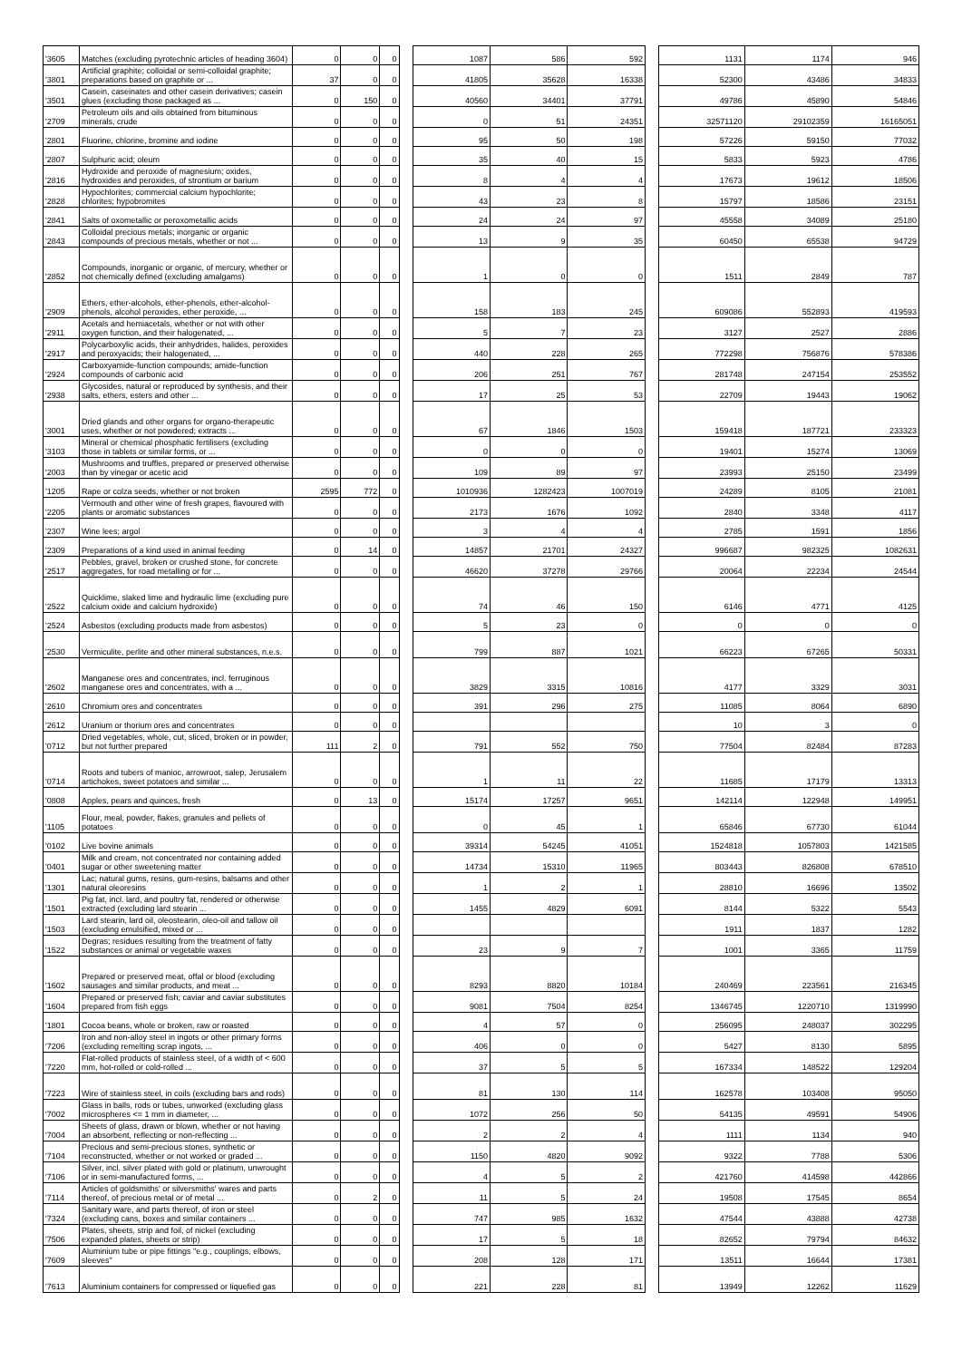| '3605 | Matches (excluding pyrotechnic articles of heading 3604) | 0 | 0 | 0 | | 1087 | 586 | 592 | | 1131 | 1174 | 946 |
| '3801 | Artificial graphite; colloidal or semi-colloidal graphite; preparations based on graphite or ... | 37 | 0 | 0 | | 41805 | 35628 | 16338 | | 52300 | 43486 | 34833 |
| '3501 | Casein, caseinates and other casein derivatives; casein glues (excluding those packaged as ... | 0 | 150 | 0 | | 40560 | 34401 | 37791 | | 49786 | 45890 | 54846 |
| '2709 | Petroleum oils and oils obtained from bituminous minerals, crude | 0 | 0 | 0 | | 0 | 51 | 24351 | | 32571120 | 29102359 | 16165051 |
| '2801 | Fluorine, chlorine, bromine and iodine | 0 | 0 | 0 | | 95 | 50 | 198 | | 57226 | 59150 | 77032 |
| '2807 | Sulphuric acid; oleum | 0 | 0 | 0 | | 35 | 40 | 15 | | 5833 | 5923 | 4786 |
| '2816 | Hydroxide and peroxide of magnesium; oxides, hydroxides and peroxides, of strontium or barium | 0 | 0 | 0 | | 8 | 4 | 4 | | 17673 | 19612 | 18506 |
| '2828 | Hypochlorites; commercial calcium hypochlorite; chlorites; hypobromites | 0 | 0 | 0 | | 43 | 23 | 8 | | 15797 | 18586 | 23151 |
| '2841 | Salts of oxometallic or peroxometallic acids | 0 | 0 | 0 | | 24 | 24 | 97 | | 45558 | 34089 | 25180 |
| '2843 | Colloidal precious metals; inorganic or organic compounds of precious metals, whether or not ... | 0 | 0 | 0 | | 13 | 9 | 35 | | 60450 | 65538 | 94729 |
| '2852 | Compounds, inorganic or organic, of mercury, whether or not chemically defined (excluding amalgams) | 0 | 0 | 0 | | 1 | 0 | 0 | | 1511 | 2849 | 787 |
| '2909 | Ethers, ether-alcohols, ether-phenols, ether-alcohol-phenols, alcohol peroxides, ether peroxide, ... | 0 | 0 | 0 | | 158 | 183 | 245 | | 609086 | 552893 | 419593 |
| '2911 | Acetals and hemiacetals, whether or not with other oxygen function, and their halogenated, ... | 0 | 0 | 0 | | 5 | 7 | 23 | | 3127 | 2527 | 2886 |
| '2917 | Polycarboxylic acids, their anhydrides, halides, peroxides and peroxyacids; their halogenated, ... | 0 | 0 | 0 | | 440 | 228 | 265 | | 772298 | 756876 | 578386 |
| '2924 | Carboxyamide-function compounds; amide-function compounds of carbonic acid | 0 | 0 | 0 | | 206 | 251 | 767 | | 281748 | 247154 | 253552 |
| '2938 | Glycosides, natural or reproduced by synthesis, and their salts, ethers, esters and other ... | 0 | 0 | 0 | | 17 | 25 | 53 | | 22709 | 19443 | 19062 |
| '3001 | Dried glands and other organs for organo-therapeutic uses, whether or not powdered; extracts ... | 0 | 0 | 0 | | 67 | 1846 | 1503 | | 159418 | 187721 | 233323 |
| '3103 | Mineral or chemical phosphatic fertilisers (excluding those in tablets or similar forms, or ... | 0 | 0 | 0 | | 0 | 0 | 0 | | 19401 | 15274 | 13069 |
| '2003 | Mushrooms and truffles, prepared or preserved otherwise than by vinegar or acetic acid | 0 | 0 | 0 | | 109 | 89 | 97 | | 23993 | 25150 | 23499 |
| '1205 | Rape or colza seeds, whether or not broken | 2595 | 772 | 0 | | 1010936 | 1282423 | 1007019 | | 24289 | 8105 | 21081 |
| '2205 | Vermouth and other wine of fresh grapes, flavoured with plants or aromatic substances | 0 | 0 | 0 | | 2173 | 1676 | 1092 | | 2840 | 3348 | 4117 |
| '2307 | Wine lees; argol | 0 | 0 | 0 | | 3 | 4 | 4 | | 2785 | 1591 | 1856 |
| '2309 | Preparations of a kind used in animal feeding | 0 | 14 | 0 | | 14857 | 21701 | 24327 | | 996687 | 982325 | 1082631 |
| '2517 | Pebbles, gravel, broken or crushed stone, for concrete aggregates, for road metalling or for ... | 0 | 0 | 0 | | 46620 | 37278 | 29766 | | 20064 | 22234 | 24544 |
| '2522 | Quicklime, slaked lime and hydraulic lime (excluding pure calcium oxide and calcium hydroxide) | 0 | 0 | 0 | | 74 | 46 | 150 | | 6146 | 4771 | 4125 |
| '2524 | Asbestos (excluding products made from asbestos) | 0 | 0 | 0 | | 5 | 23 | 0 | | 0 | 0 | 0 |
| '2530 | Vermiculite, perlite and other mineral substances, n.e.s. | 0 | 0 | 0 | | 799 | 887 | 1021 | | 66223 | 67265 | 50331 |
| '2602 | Manganese ores and concentrates, incl. ferruginous manganese ores and concentrates, with a ... | 0 | 0 | 0 | | 3829 | 3315 | 10816 | | 4177 | 3329 | 3031 |
| '2610 | Chromium ores and concentrates | 0 | 0 | 0 | | 391 | 296 | 275 | | 11085 | 8064 | 6890 |
| '2612 | Uranium or thorium ores and concentrates | 0 | 0 | 0 | | | | | | 10 | 3 | 0 |
| '0712 | Dried vegetables, whole, cut, sliced, broken or in powder, but not further prepared | 111 | 2 | 0 | | 791 | 552 | 750 | | 77504 | 82484 | 87283 |
| '0714 | Roots and tubers of manioc, arrowroot, salep, Jerusalem artichokes, sweet potatoes and similar ... | 0 | 0 | 0 | | 1 | 11 | 22 | | 11685 | 17179 | 13313 |
| '0808 | Apples, pears and quinces, fresh | 0 | 13 | 0 | | 15174 | 17257 | 9651 | | 142114 | 122948 | 149951 |
| '1105 | Flour, meal, powder, flakes, granules and pellets of potatoes | 0 | 0 | 0 | | 0 | 45 | 1 | | 65846 | 67730 | 61044 |
| '0102 | Live bovine animals | 0 | 0 | 0 | | 39314 | 54245 | 41051 | | 1524818 | 1057803 | 1421585 |
| '0401 | Milk and cream, not concentrated nor containing added sugar or other sweetening matter | 0 | 0 | 0 | | 14734 | 15310 | 11965 | | 803443 | 826808 | 678510 |
| '1301 | Lac; natural gums, resins, gum-resins, balsams and other natural oleoresins | 0 | 0 | 0 | | 1 | 2 | 1 | | 28810 | 16696 | 13502 |
| '1501 | Pig fat, incl. lard, and poultry fat, rendered or otherwise extracted (excluding lard stearin ... | 0 | 0 | 0 | | 1455 | 4829 | 6091 | | 8144 | 5322 | 5543 |
| '1503 | Lard stearin, lard oil, oleostearin, oleo-oil and tallow oil (excluding emulsified, mixed or ... | 0 | 0 | 0 | | | | | | 1911 | 1837 | 1282 |
| '1522 | Degras; residues resulting from the treatment of fatty substances or animal or vegetable waxes | 0 | 0 | 0 | | 23 | 9 | 7 | | 1001 | 3365 | 11759 |
| '1602 | Prepared or preserved meat, offal or blood (excluding sausages and similar products, and meat ... | 0 | 0 | 0 | | 8293 | 8820 | 10184 | | 240469 | 223561 | 216345 |
| '1604 | Prepared or preserved fish; caviar and caviar substitutes prepared from fish eggs | 0 | 0 | 0 | | 9081 | 7504 | 8254 | | 1346745 | 1220710 | 1319990 |
| '1801 | Cocoa beans, whole or broken, raw or roasted | 0 | 0 | 0 | | 4 | 57 | 0 | | 256095 | 248037 | 302295 |
| '7206 | Iron and non-alloy steel in ingots or other primary forms (excluding remelting scrap ingots, ... | 0 | 0 | 0 | | 406 | 0 | 0 | | 5427 | 8130 | 5895 |
| '7220 | Flat-rolled products of stainless steel, of a width of < 600 mm, hot-rolled or cold-rolled ... | 0 | 0 | 0 | | 37 | 5 | 5 | | 167334 | 148522 | 129204 |
| '7223 | Wire of stainless steel, in coils (excluding bars and rods) | 0 | 0 | 0 | | 81 | 130 | 114 | | 162578 | 103408 | 95050 |
| '7002 | Glass in balls, rods or tubes, unworked (excluding glass microspheres <= 1 mm in diameter, ... | 0 | 0 | 0 | | 1072 | 256 | 50 | | 54135 | 49591 | 54906 |
| '7004 | Sheets of glass, drawn or blown, whether or not having an absorbent, reflecting or non-reflecting ... | 0 | 0 | 0 | | 2 | 2 | 4 | | 1111 | 1134 | 940 |
| '7104 | Precious and semi-precious stones, synthetic or reconstructed, whether or not worked or graded ... | 0 | 0 | 0 | | 1150 | 4820 | 9092 | | 9322 | 7788 | 5306 |
| '7106 | Silver, incl. silver plated with gold or platinum, unwrought or in semi-manufactured forms, ... | 0 | 0 | 0 | | 4 | 5 | 2 | | 421760 | 414598 | 442866 |
| '7114 | Articles of goldsmiths' or silversmiths' wares and parts thereof, of precious metal or of metal ... | 0 | 2 | 0 | | 11 | 5 | 24 | | 19508 | 17545 | 8654 |
| '7324 | Sanitary ware, and parts thereof, of iron or steel (excluding cans, boxes and similar containers ... | 0 | 0 | 0 | | 747 | 985 | 1632 | | 47544 | 43888 | 42738 |
| '7506 | Plates, sheets, strip and foil, of nickel (excluding expanded plates, sheets or strip) | 0 | 0 | 0 | | 17 | 5 | 18 | | 82652 | 79794 | 84632 |
| '7609 | Aluminium tube or pipe fittings "e.g., couplings, elbows, sleeves" | 0 | 0 | 0 | | 208 | 128 | 171 | | 13511 | 16644 | 17381 |
| '7613 | Aluminium containers for compressed or liquefied gas | 0 | 0 | 0 | | 221 | 228 | 81 | | 13949 | 12262 | 11629 |